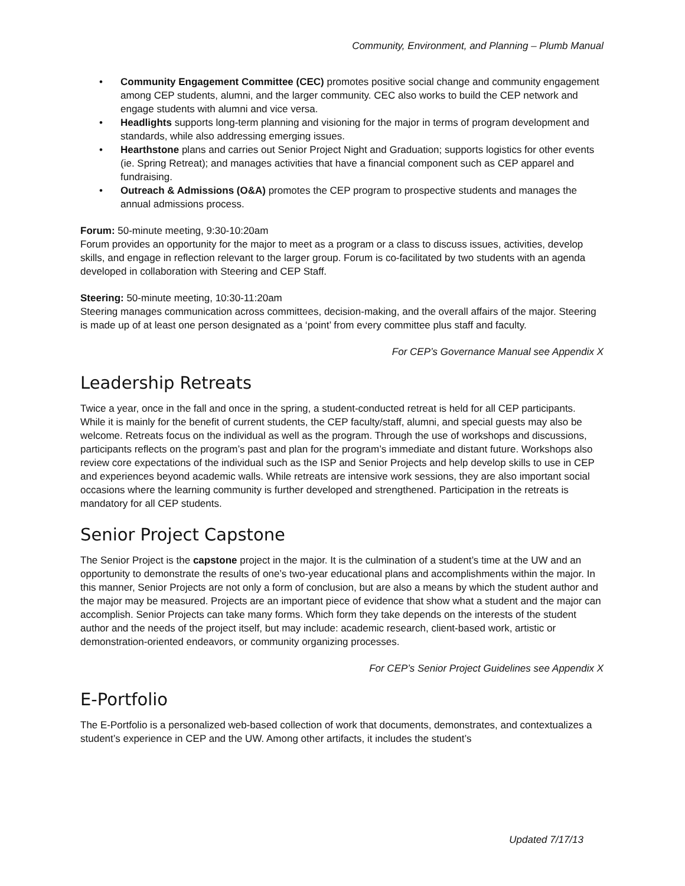Community, Environment, and Planning – Plumb Manual
• Community Engagement Committee (CEC) promotes positive social change and community engagement among CEP students, alumni, and the larger community. CEC also works to build the CEP network and engage students with alumni and vice versa.
• Headlights supports long-term planning and visioning for the major in terms of program development and standards, while also addressing emerging issues.
• Hearthstone plans and carries out Senior Project Night and Graduation; supports logistics for other events (ie. Spring Retreat); and manages activities that have a financial component such as CEP apparel and fundraising.
• Outreach & Admissions (O&A) promotes the CEP program to prospective students and manages the annual admissions process.
Forum: 50-minute meeting, 9:30-10:20am
Forum provides an opportunity for the major to meet as a program or a class to discuss issues, activities, develop skills, and engage in reflection relevant to the larger group. Forum is co-facilitated by two students with an agenda developed in collaboration with Steering and CEP Staff.
Steering: 50-minute meeting, 10:30-11:20am
Steering manages communication across committees, decision-making, and the overall affairs of the major. Steering is made up of at least one person designated as a ‘point’ from every committee plus staff and faculty.
For CEP’s Governance Manual see Appendix X
Leadership Retreats
Twice a year, once in the fall and once in the spring, a student-conducted retreat is held for all CEP participants. While it is mainly for the benefit of current students, the CEP faculty/staff, alumni, and special guests may also be welcome. Retreats focus on the individual as well as the program. Through the use of workshops and discussions, participants reflects on the program’s past and plan for the program’s immediate and distant future. Workshops also review core expectations of the individual such as the ISP and Senior Projects and help develop skills to use in CEP and experiences beyond academic walls. While retreats are intensive work sessions, they are also important social occasions where the learning community is further developed and strengthened. Participation in the retreats is mandatory for all CEP students.
Senior Project Capstone
The Senior Project is the capstone project in the major. It is the culmination of a student’s time at the UW and an opportunity to demonstrate the results of one’s two-year educational plans and accomplishments within the major. In this manner, Senior Projects are not only a form of conclusion, but are also a means by which the student author and the major may be measured. Projects are an important piece of evidence that show what a student and the major can accomplish. Senior Projects can take many forms. Which form they take depends on the interests of the student author and the needs of the project itself, but may include: academic research, client-based work, artistic or demonstration-oriented endeavors, or community organizing processes.
For CEP’s Senior Project Guidelines see Appendix X
E-Portfolio
The E-Portfolio is a personalized web-based collection of work that documents, demonstrates, and contextualizes a student’s experience in CEP and the UW. Among other artifacts, it includes the student’s
Updated 7/17/13